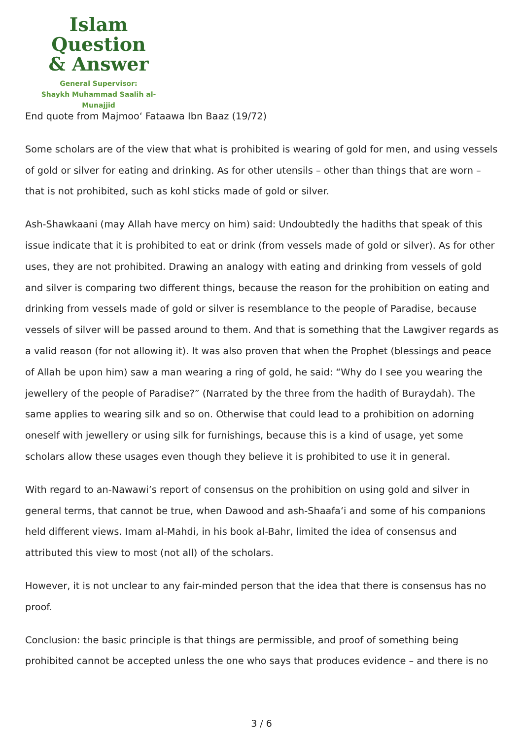Islam Question
& Answer
General Supervisor:
Shaykh Muhammad Saalih al-Munajjid
End quote from Majmoo‘ Fataawa Ibn Baaz (19/72)
Some scholars are of the view that what is prohibited is wearing of gold for men, and using vessels of gold or silver for eating and drinking. As for other utensils – other than things that are worn – that is not prohibited, such as kohl sticks made of gold or silver.
Ash-Shawkaani (may Allah have mercy on him) said: Undoubtedly the hadiths that speak of this issue indicate that it is prohibited to eat or drink (from vessels made of gold or silver). As for other uses, they are not prohibited. Drawing an analogy with eating and drinking from vessels of gold and silver is comparing two different things, because the reason for the prohibition on eating and drinking from vessels made of gold or silver is resemblance to the people of Paradise, because vessels of silver will be passed around to them. And that is something that the Lawgiver regards as a valid reason (for not allowing it). It was also proven that when the Prophet (blessings and peace of Allah be upon him) saw a man wearing a ring of gold, he said: “Why do I see you wearing the jewellery of the people of Paradise?” (Narrated by the three from the hadith of Buraydah). The same applies to wearing silk and so on. Otherwise that could lead to a prohibition on adorning oneself with jewellery or using silk for furnishings, because this is a kind of usage, yet some scholars allow these usages even though they believe it is prohibited to use it in general.
With regard to an-Nawawi’s report of consensus on the prohibition on using gold and silver in general terms, that cannot be true, when Dawood and ash-Shaafa‘i and some of his companions held different views. Imam al-Mahdi, in his book al-Bahr, limited the idea of consensus and attributed this view to most (not all) of the scholars.
However, it is not unclear to any fair-minded person that the idea that there is consensus has no proof.
Conclusion: the basic principle is that things are permissible, and proof of something being prohibited cannot be accepted unless the one who says that produces evidence – and there is no
3 / 6